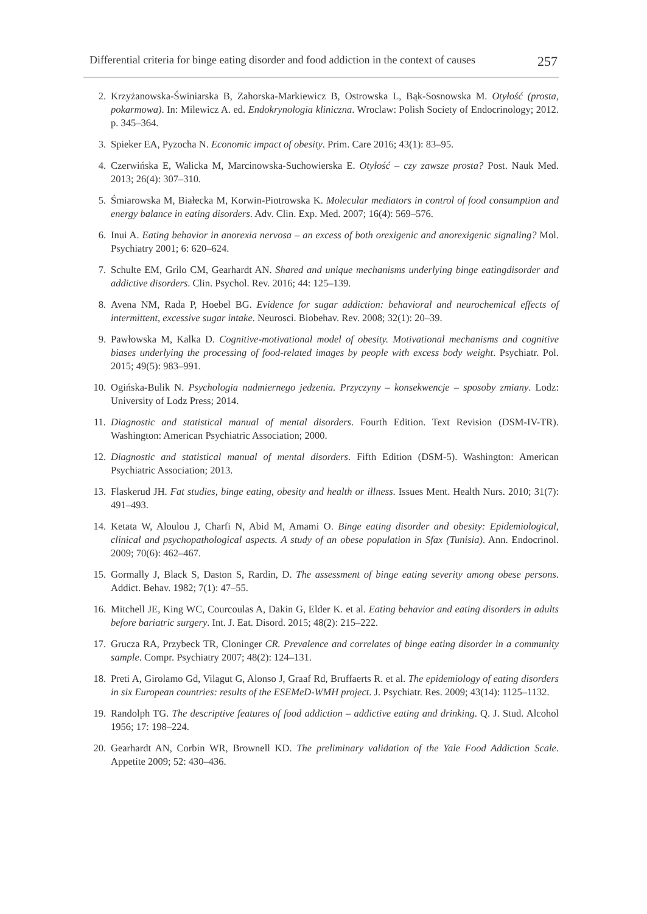Differential criteria for binge eating disorder and food addiction in the context of causes 257
2. Krzyżanowska-Świniarska B, Zahorska-Markiewicz B, Ostrowska L, Bąk-Sosnowska M. Otyłość (prosta, pokarmowa). In: Milewicz A. ed. Endokrynologia kliniczna. Wroclaw: Polish Society of Endocrinology; 2012. p. 345–364.
3. Spieker EA, Pyzocha N. Economic impact of obesity. Prim. Care 2016; 43(1): 83–95.
4. Czerwińska E, Walicka M, Marcinowska-Suchowierska E. Otyłość – czy zawsze prosta? Post. Nauk Med. 2013; 26(4): 307–310.
5. Śmiarowska M, Białecka M, Korwin-Piotrowska K. Molecular mediators in control of food consumption and energy balance in eating disorders. Adv. Clin. Exp. Med. 2007; 16(4): 569–576.
6. Inui A. Eating behavior in anorexia nervosa – an excess of both orexigenic and anorexigenic signaling? Mol. Psychiatry 2001; 6: 620–624.
7. Schulte EM, Grilo CM, Gearhardt AN. Shared and unique mechanisms underlying binge eatingdisorder and addictive disorders. Clin. Psychol. Rev. 2016; 44: 125–139.
8. Avena NM, Rada P, Hoebel BG. Evidence for sugar addiction: behavioral and neurochemical effects of intermittent, excessive sugar intake. Neurosci. Biobehav. Rev. 2008; 32(1): 20–39.
9. Pawłowska M, Kalka D. Cognitive-motivational model of obesity. Motivational mechanisms and cognitive biases underlying the processing of food-related images by people with excess body weight. Psychiatr. Pol. 2015; 49(5): 983–991.
10. Ogińska-Bulik N. Psychologia nadmiernego jedzenia. Przyczyny – konsekwencje – sposoby zmiany. Lodz: University of Lodz Press; 2014.
11. Diagnostic and statistical manual of mental disorders. Fourth Edition. Text Revision (DSM-IV-TR). Washington: American Psychiatric Association; 2000.
12. Diagnostic and statistical manual of mental disorders. Fifth Edition (DSM-5). Washington: American Psychiatric Association; 2013.
13. Flaskerud JH. Fat studies, binge eating, obesity and health or illness. Issues Ment. Health Nurs. 2010; 31(7): 491–493.
14. Ketata W, Aloulou J, Charfi N, Abid M, Amami O. Binge eating disorder and obesity: Epidemiological, clinical and psychopathological aspects. A study of an obese population in Sfax (Tunisia). Ann. Endocrinol. 2009; 70(6): 462–467.
15. Gormally J, Black S, Daston S, Rardin, D. The assessment of binge eating severity among obese persons. Addict. Behav. 1982; 7(1): 47–55.
16. Mitchell JE, King WC, Courcoulas A, Dakin G, Elder K. et al. Eating behavior and eating disorders in adults before bariatric surgery. Int. J. Eat. Disord. 2015; 48(2): 215–222.
17. Grucza RA, Przybeck TR, Cloninger CR. Prevalence and correlates of binge eating disorder in a community sample. Compr. Psychiatry 2007; 48(2): 124–131.
18. Preti A, Girolamo Gd, Vilagut G, Alonso J, Graaf Rd, Bruffaerts R. et al. The epidemiology of eating disorders in six European countries: results of the ESEMeD-WMH project. J. Psychiatr. Res. 2009; 43(14): 1125–1132.
19. Randolph TG. The descriptive features of food addiction – addictive eating and drinking. Q. J. Stud. Alcohol 1956; 17: 198–224.
20. Gearhardt AN, Corbin WR, Brownell KD. The preliminary validation of the Yale Food Addiction Scale. Appetite 2009; 52: 430–436.